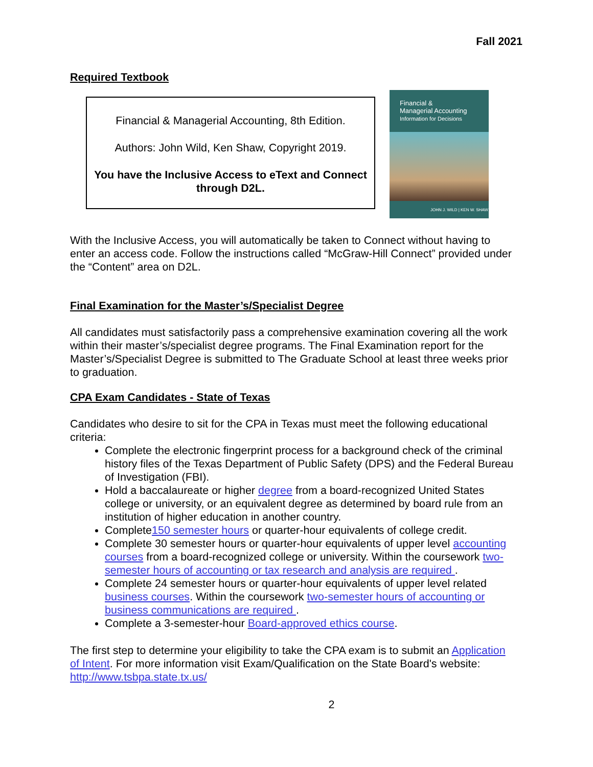Fall 2021
Required Textbook
Financial & Managerial Accounting, 8th Edition.
Authors: John Wild, Ken Shaw, Copyright 2019.
You have the Inclusive Access to eText and Connect through D2L.
Financial &
Managerial Accounting
Information for Decisions
JOHN J. WILD | KEN W. SHAW
With the Inclusive Access, you will automatically be taken to Connect without having to enter an access code. Follow the instructions called “McGraw-Hill Connect” provided under the “Content” area on D2L.
Final Examination for the Master’s/Specialist Degree
All candidates must satisfactorily pass a comprehensive examination covering all the work within their master’s/specialist degree programs. The Final Examination report for the Master’s/Specialist Degree is submitted to The Graduate School at least three weeks prior to graduation.
CPA Exam Candidates - State of Texas
Candidates who desire to sit for the CPA in Texas must meet the following educational criteria:
Complete the electronic fingerprint process for a background check of the criminal history files of the Texas Department of Public Safety (DPS) and the Federal Bureau of Investigation (FBI).
Hold a baccalaureate or higher degree from a board-recognized United States college or university, or an equivalent degree as determined by board rule from an institution of higher education in another country.
Complete150 semester hours or quarter-hour equivalents of college credit.
Complete 30 semester hours or quarter-hour equivalents of upper level accounting courses from a board-recognized college or university. Within the coursework two-semester hours of accounting or tax research and analysis are required .
Complete 24 semester hours or quarter-hour equivalents of upper level related business courses. Within the coursework two-semester hours of accounting or business communications are required .
Complete a 3-semester-hour Board-approved ethics course.
The first step to determine your eligibility to take the CPA exam is to submit an Application of Intent. For more information visit Exam/Qualification on the State Board's website: http://www.tsbpa.state.tx.us/
2